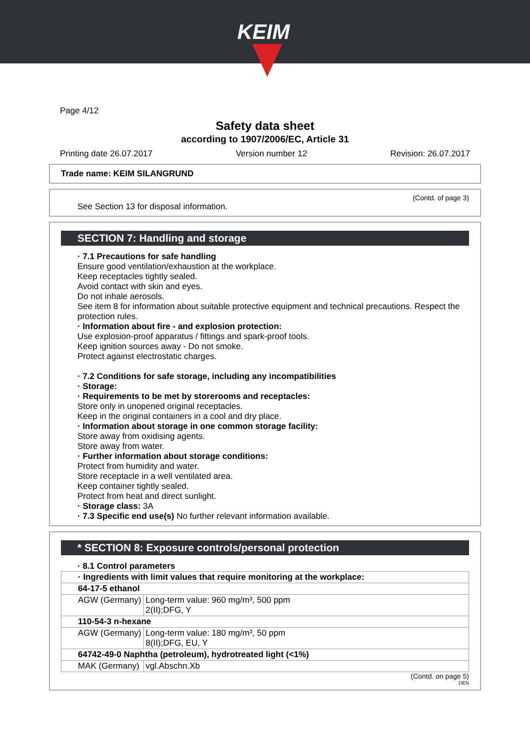KEIM
Page 4/12
Safety data sheet
according to 1907/2006/EC, Article 31
Printing date 26.07.2017 Version number 12 Revision: 26.07.2017
Trade name: KEIM SILANGRUND
(Contd. of page 3)
See Section 13 for disposal information.
SECTION 7: Handling and storage
· 7.1 Precautions for safe handling
Ensure good ventilation/exhaustion at the workplace.
Keep receptacles tightly sealed.
Avoid contact with skin and eyes.
Do not inhale aerosols.
See item 8 for information about suitable protective equipment and technical precautions. Respect the protection rules.
· Information about fire - and explosion protection:
Use explosion-proof apparatus / fittings and spark-proof tools.
Keep ignition sources away - Do not smoke.
Protect against electrostatic charges.
· 7.2 Conditions for safe storage, including any incompatibilities
· Storage:
· Requirements to be met by storerooms and receptacles:
Store only in unopened original receptacles.
Keep in the original containers in a cool and dry place.
· Information about storage in one common storage facility:
Store away from oxidising agents.
Store away from water.
· Further information about storage conditions:
Protect from humidity and water.
Store receptacle in a well ventilated area.
Keep container tightly sealed.
Protect from heat and direct sunlight.
· Storage class: 3A
· 7.3 Specific end use(s) No further relevant information available.
* SECTION 8: Exposure controls/personal protection
· 8.1 Control parameters
| · Ingredients with limit values that require monitoring at the workplace: | |
| 64-17-5 ethanol | |
| AGW (Germany) | Long-term value: 960 mg/m³, 500 ppm 2(II);DFG, Y |
| 110-54-3 n-hexane | |
| AGW (Germany) | Long-term value: 180 mg/m³, 50 ppm 8(II);DFG, EU, Y |
| 64742-49-0 Naphtha (petroleum), hydrotreated light (<1%) | |
| MAK (Germany) | vgl.Abschn.Xb |
(Contd. on page 5)
DEN